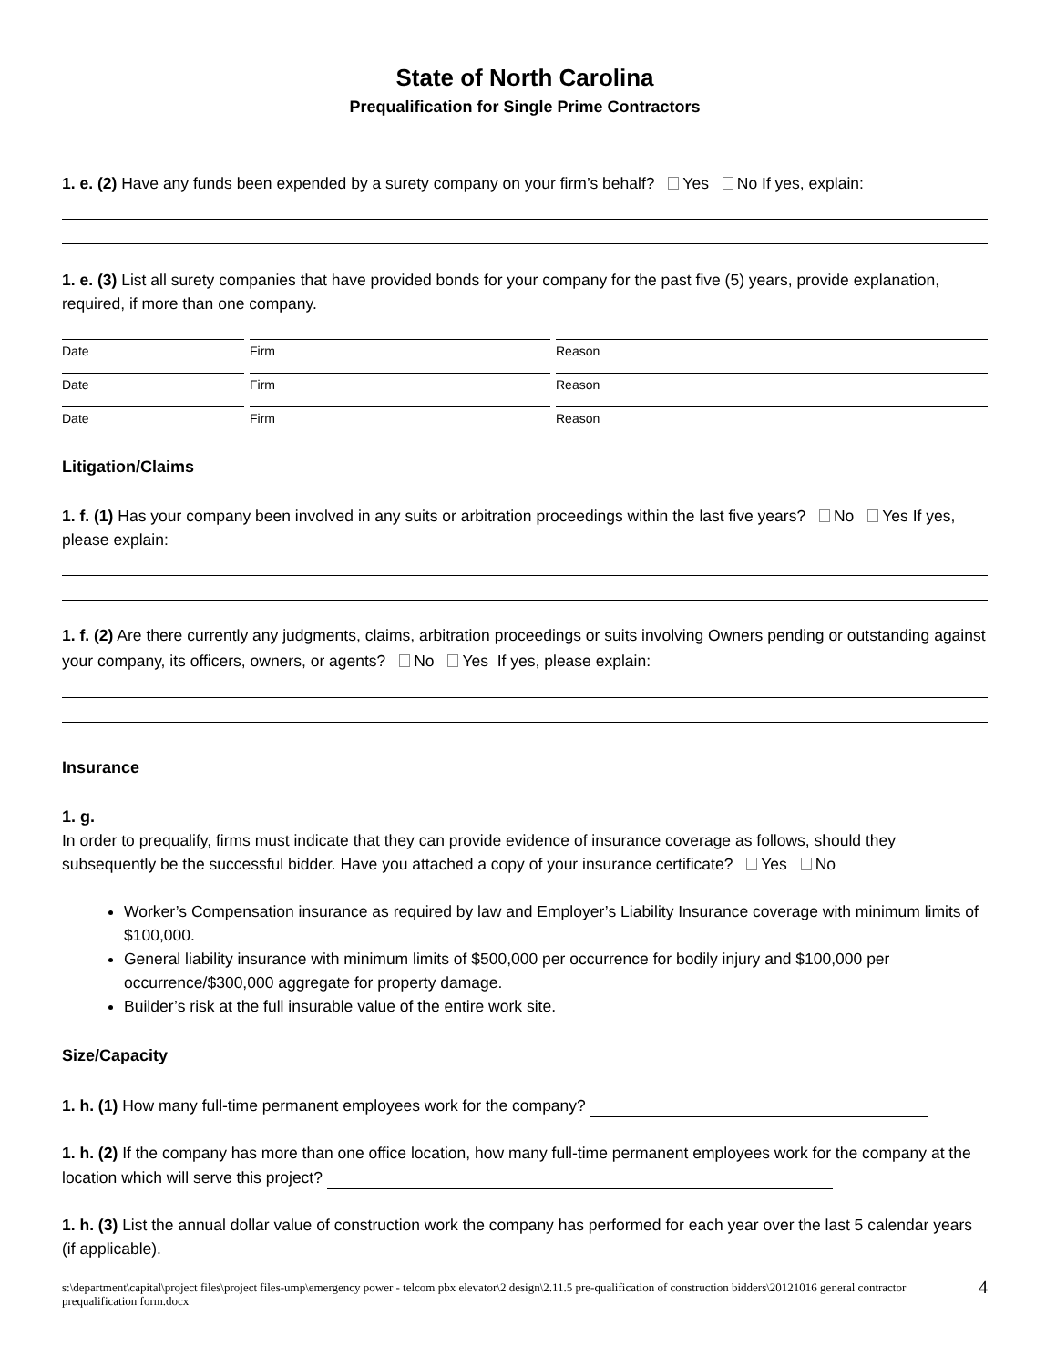State of North Carolina
Prequalification for Single Prime Contractors
1. e. (2) Have any funds been expended by a surety company on your firm’s behalf? Yes No If yes, explain:
1. e. (3) List all surety companies that have provided bonds for your company for the past five (5) years, provide explanation, required, if more than one company.
Date Firm Reason
Date Firm Reason
Date Firm Reason
Litigation/Claims
1. f. (1) Has your company been involved in any suits or arbitration proceedings within the last five years? No Yes If yes, please explain:
1. f. (2) Are there currently any judgments, claims, arbitration proceedings or suits involving Owners pending or outstanding against your company, its officers, owners, or agents? No Yes If yes, please explain:
Insurance
1. g.
In order to prequalify, firms must indicate that they can provide evidence of insurance coverage as follows, should they subsequently be the successful bidder. Have you attached a copy of your insurance certificate? Yes No
Worker’s Compensation insurance as required by law and Employer’s Liability Insurance coverage with minimum limits of $100,000.
General liability insurance with minimum limits of $500,000 per occurrence for bodily injury and $100,000 per occurrence/$300,000 aggregate for property damage.
Builder’s risk at the full insurable value of the entire work site.
Size/Capacity
1. h. (1) How many full-time permanent employees work for the company?
1. h. (2) If the company has more than one office location, how many full-time permanent employees work for the company at the location which will serve this project?
1. h. (3) List the annual dollar value of construction work the company has performed for each year over the last 5 calendar years (if applicable).
s:\department\capital\project files\project files-ump\emergency power - telcom pbx elevator\2 design\2.11.5 pre-qualification of construction bidders\20121016 general contractor prequalification form.docx 4